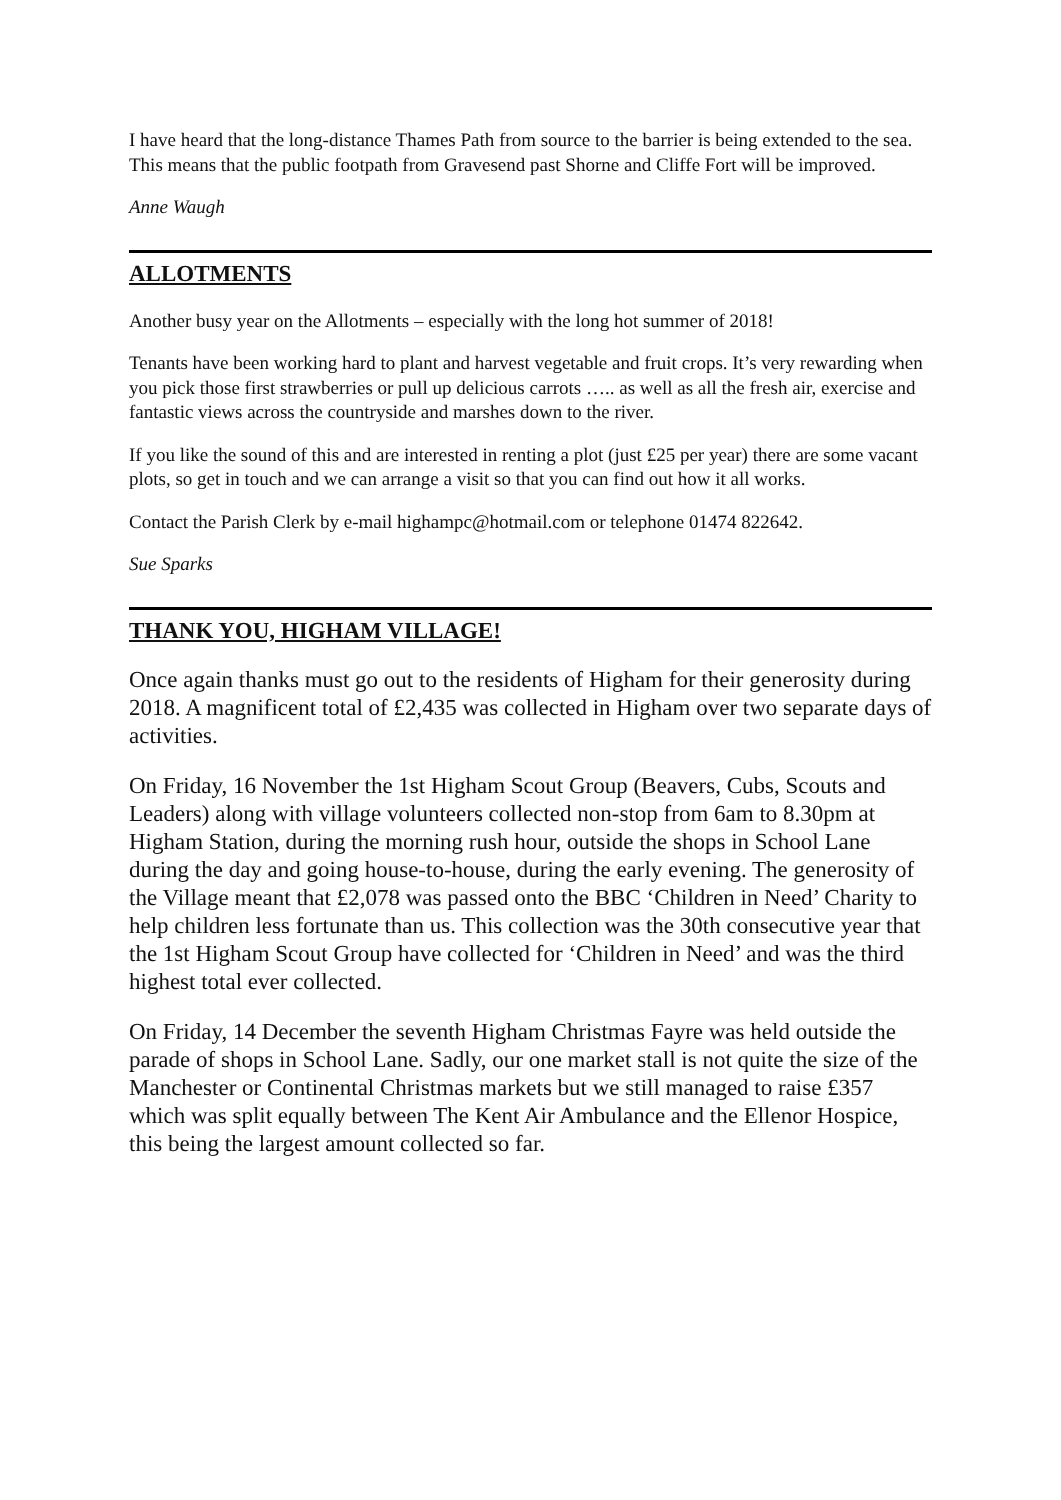I have heard that the long-distance Thames Path from source to the barrier is being extended to the sea. This means that the public footpath from Gravesend past Shorne and Cliffe Fort will be improved.
Anne Waugh
ALLOTMENTS
Another busy year on the Allotments – especially with the long hot summer of 2018!
Tenants have been working hard to plant and harvest vegetable and fruit crops. It’s very rewarding when you pick those first strawberries or pull up delicious carrots ….. as well as all the fresh air, exercise and fantastic views across the countryside and marshes down to the river.
If you like the sound of this and are interested in renting a plot (just £25 per year) there are some vacant plots, so get in touch and we can arrange a visit so that you can find out how it all works.
Contact the Parish Clerk by e-mail highampc@hotmail.com or telephone 01474 822642.
Sue Sparks
THANK YOU, HIGHAM VILLAGE!
Once again thanks must go out to the residents of Higham for their generosity during 2018. A magnificent total of £2,435 was collected in Higham over two separate days of activities.
On Friday, 16 November the 1st Higham Scout Group (Beavers, Cubs, Scouts and Leaders) along with village volunteers collected non-stop from 6am to 8.30pm at Higham Station, during the morning rush hour, outside the shops in School Lane during the day and going house-to-house, during the early evening. The generosity of the Village meant that £2,078 was passed onto the BBC ‘Children in Need’ Charity to help children less fortunate than us. This collection was the 30th consecutive year that the 1st Higham Scout Group have collected for ‘Children in Need’ and was the third highest total ever collected.
On Friday, 14 December the seventh Higham Christmas Fayre was held outside the parade of shops in School Lane. Sadly, our one market stall is not quite the size of the Manchester or Continental Christmas markets but we still managed to raise £357 which was split equally between The Kent Air Ambulance and the Ellenor Hospice, this being the largest amount collected so far.